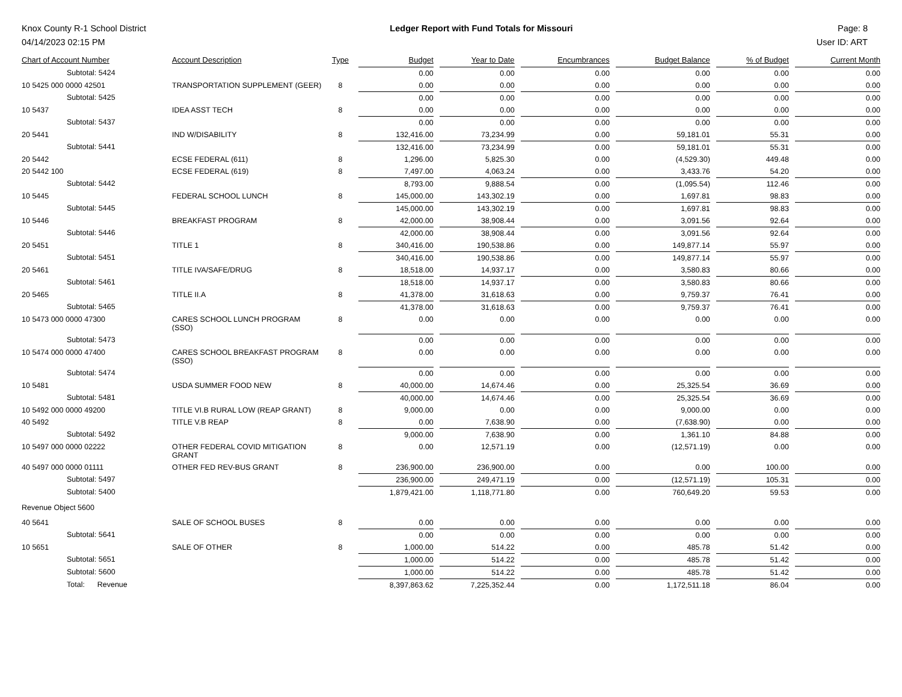Knox County R-1 School District
04/14/2023 02:15 PM
Ledger Report with Fund Totals for Missouri
Page: 8
User ID: ART
| Chart of Account Number | Account Description | Type | Budget | Year to Date | Encumbrances | Budget Balance | % of Budget | Current Month |
| --- | --- | --- | --- | --- | --- | --- | --- | --- |
| Subtotal: 5424 | | | 0.00 | 0.00 | 0.00 | 0.00 | 0.00 | 0.00 |
| 10 5425 000 0000 42501 | TRANSPORTATION SUPPLEMENT (GEER) | 8 | 0.00 | 0.00 | 0.00 | 0.00 | 0.00 | 0.00 |
| Subtotal: 5425 | | | 0.00 | 0.00 | 0.00 | 0.00 | 0.00 | 0.00 |
| 10 5437 | IDEA ASST TECH | 8 | 0.00 | 0.00 | 0.00 | 0.00 | 0.00 | 0.00 |
| Subtotal: 5437 | | | 0.00 | 0.00 | 0.00 | 0.00 | 0.00 | 0.00 |
| 20 5441 | IND W/DISABILITY | 8 | 132,416.00 | 73,234.99 | 0.00 | 59,181.01 | 55.31 | 0.00 |
| Subtotal: 5441 | | | 132,416.00 | 73,234.99 | 0.00 | 59,181.01 | 55.31 | 0.00 |
| 20 5442 | ECSE FEDERAL (611) | 8 | 1,296.00 | 5,825.30 | 0.00 | (4,529.30) | 449.48 | 0.00 |
| 20 5442 100 | ECSE FEDERAL (619) | 8 | 7,497.00 | 4,063.24 | 0.00 | 3,433.76 | 54.20 | 0.00 |
| Subtotal: 5442 | | | 8,793.00 | 9,888.54 | 0.00 | (1,095.54) | 112.46 | 0.00 |
| 10 5445 | FEDERAL SCHOOL LUNCH | 8 | 145,000.00 | 143,302.19 | 0.00 | 1,697.81 | 98.83 | 0.00 |
| Subtotal: 5445 | | | 145,000.00 | 143,302.19 | 0.00 | 1,697.81 | 98.83 | 0.00 |
| 10 5446 | BREAKFAST PROGRAM | 8 | 42,000.00 | 38,908.44 | 0.00 | 3,091.56 | 92.64 | 0.00 |
| Subtotal: 5446 | | | 42,000.00 | 38,908.44 | 0.00 | 3,091.56 | 92.64 | 0.00 |
| 20 5451 | TITLE 1 | 8 | 340,416.00 | 190,538.86 | 0.00 | 149,877.14 | 55.97 | 0.00 |
| Subtotal: 5451 | | | 340,416.00 | 190,538.86 | 0.00 | 149,877.14 | 55.97 | 0.00 |
| 20 5461 | TITLE IVA/SAFE/DRUG | 8 | 18,518.00 | 14,937.17 | 0.00 | 3,580.83 | 80.66 | 0.00 |
| Subtotal: 5461 | | | 18,518.00 | 14,937.17 | 0.00 | 3,580.83 | 80.66 | 0.00 |
| 20 5465 | TITLE II.A | 8 | 41,378.00 | 31,618.63 | 0.00 | 9,759.37 | 76.41 | 0.00 |
| Subtotal: 5465 | | | 41,378.00 | 31,618.63 | 0.00 | 9,759.37 | 76.41 | 0.00 |
| 10 5473 000 0000 47300 | CARES SCHOOL LUNCH PROGRAM (SSO) | 8 | 0.00 | 0.00 | 0.00 | 0.00 | 0.00 | 0.00 |
| Subtotal: 5473 | | | 0.00 | 0.00 | 0.00 | 0.00 | 0.00 | 0.00 |
| 10 5474 000 0000 47400 | CARES SCHOOL BREAKFAST PROGRAM (SSO) | 8 | 0.00 | 0.00 | 0.00 | 0.00 | 0.00 | 0.00 |
| Subtotal: 5474 | | | 0.00 | 0.00 | 0.00 | 0.00 | 0.00 | 0.00 |
| 10 5481 | USDA SUMMER FOOD NEW | 8 | 40,000.00 | 14,674.46 | 0.00 | 25,325.54 | 36.69 | 0.00 |
| Subtotal: 5481 | | | 40,000.00 | 14,674.46 | 0.00 | 25,325.54 | 36.69 | 0.00 |
| 10 5492 000 0000 49200 | TITLE VI.B RURAL LOW (REAP GRANT) | 8 | 9,000.00 | 0.00 | 0.00 | 9,000.00 | 0.00 | 0.00 |
| 40 5492 | TITLE V.B REAP | 8 | 0.00 | 7,638.90 | 0.00 | (7,638.90) | 0.00 | 0.00 |
| Subtotal: 5492 | | | 9,000.00 | 7,638.90 | 0.00 | 1,361.10 | 84.88 | 0.00 |
| 10 5497 000 0000 02222 | OTHER FEDERAL COVID MITIGATION GRANT | 8 | 0.00 | 12,571.19 | 0.00 | (12,571.19) | 0.00 | 0.00 |
| 40 5497 000 0000 01111 | OTHER FED REV-BUS GRANT | 8 | 236,900.00 | 236,900.00 | 0.00 | 0.00 | 100.00 | 0.00 |
| Subtotal: 5497 | | | 236,900.00 | 249,471.19 | 0.00 | (12,571.19) | 105.31 | 0.00 |
| Subtotal: 5400 | | | 1,879,421.00 | 1,118,771.80 | 0.00 | 760,649.20 | 59.53 | 0.00 |
| Revenue Object 5600 | | | | | | | | |
| 40 5641 | SALE OF SCHOOL BUSES | 8 | 0.00 | 0.00 | 0.00 | 0.00 | 0.00 | 0.00 |
| Subtotal: 5641 | | | 0.00 | 0.00 | 0.00 | 0.00 | 0.00 | 0.00 |
| 10 5651 | SALE OF OTHER | 8 | 1,000.00 | 514.22 | 0.00 | 485.78 | 51.42 | 0.00 |
| Subtotal: 5651 | | | 1,000.00 | 514.22 | 0.00 | 485.78 | 51.42 | 0.00 |
| Subtotal: 5600 | | | 1,000.00 | 514.22 | 0.00 | 485.78 | 51.42 | 0.00 |
| Total: Revenue | | | 8,397,863.62 | 7,225,352.44 | 0.00 | 1,172,511.18 | 86.04 | 0.00 |